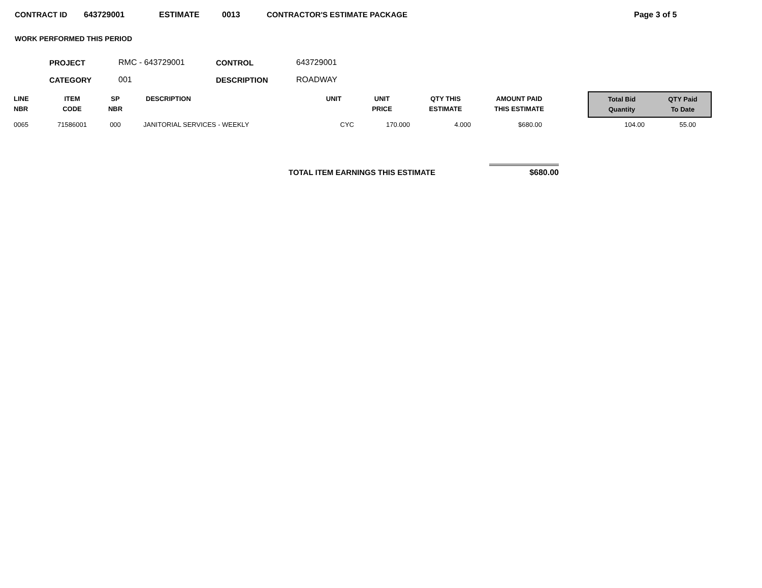CONTRACT ID 643729001 ESTIMATE 0013 CONTRACTOR'S ESTIMATE PACKAGE Page 3 of 5
WORK PERFORMED THIS PERIOD
| PROJECT | RMC - 643729001 | CONTROL | 643729001 |
| CATEGORY | 001 | DESCRIPTION | ROADWAY |
| LINE NBR | ITEM CODE | SP NBR | DESCRIPTION | UNIT | UNIT PRICE | QTY THIS ESTIMATE | AMOUNT PAID THIS ESTIMATE | | Total Bid Quantity | QTY Paid To Date |
| --- | --- | --- | --- | --- | --- | --- | --- | --- | --- | --- |
| 0065 | 71586001 | 000 | JANITORIAL SERVICES - WEEKLY | CYC | 170.000 | 4.000 | $680.00 | | 104.00 | 55.00 |
TOTAL ITEM EARNINGS THIS ESTIMATE $680.00